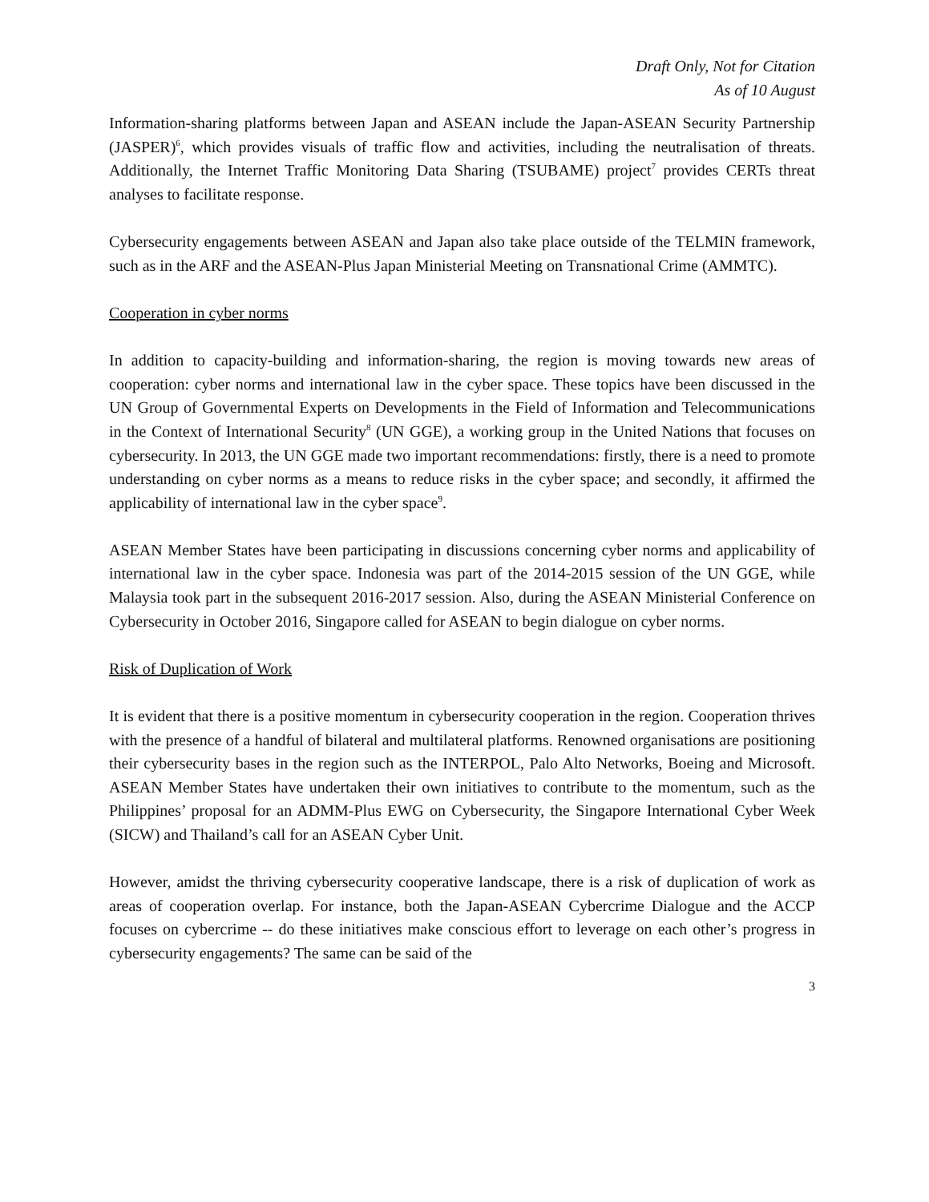Draft Only, Not for Citation
As of 10 August
Information-sharing platforms between Japan and ASEAN include the Japan-ASEAN Security Partnership (JASPER)<sup>6</sup>, which provides visuals of traffic flow and activities, including the neutralisation of threats. Additionally, the Internet Traffic Monitoring Data Sharing (TSUBAME) project<sup>7</sup> provides CERTs threat analyses to facilitate response.
Cybersecurity engagements between ASEAN and Japan also take place outside of the TELMIN framework, such as in the ARF and the ASEAN-Plus Japan Ministerial Meeting on Transnational Crime (AMMTC).
Cooperation in cyber norms
In addition to capacity-building and information-sharing, the region is moving towards new areas of cooperation: cyber norms and international law in the cyber space. These topics have been discussed in the UN Group of Governmental Experts on Developments in the Field of Information and Telecommunications in the Context of International Security<sup>8</sup> (UN GGE), a working group in the United Nations that focuses on cybersecurity. In 2013, the UN GGE made two important recommendations: firstly, there is a need to promote understanding on cyber norms as a means to reduce risks in the cyber space; and secondly, it affirmed the applicability of international law in the cyber space<sup>9</sup>.
ASEAN Member States have been participating in discussions concerning cyber norms and applicability of international law in the cyber space. Indonesia was part of the 2014-2015 session of the UN GGE, while Malaysia took part in the subsequent 2016-2017 session. Also, during the ASEAN Ministerial Conference on Cybersecurity in October 2016, Singapore called for ASEAN to begin dialogue on cyber norms.
Risk of Duplication of Work
It is evident that there is a positive momentum in cybersecurity cooperation in the region. Cooperation thrives with the presence of a handful of bilateral and multilateral platforms. Renowned organisations are positioning their cybersecurity bases in the region such as the INTERPOL, Palo Alto Networks, Boeing and Microsoft. ASEAN Member States have undertaken their own initiatives to contribute to the momentum, such as the Philippines’ proposal for an ADMM-Plus EWG on Cybersecurity, the Singapore International Cyber Week (SICW) and Thailand’s call for an ASEAN Cyber Unit.
However, amidst the thriving cybersecurity cooperative landscape, there is a risk of duplication of work as areas of cooperation overlap. For instance, both the Japan-ASEAN Cybercrime Dialogue and the ACCP focuses on cybercrime -- do these initiatives make conscious effort to leverage on each other’s progress in cybersecurity engagements? The same can be said of the
3